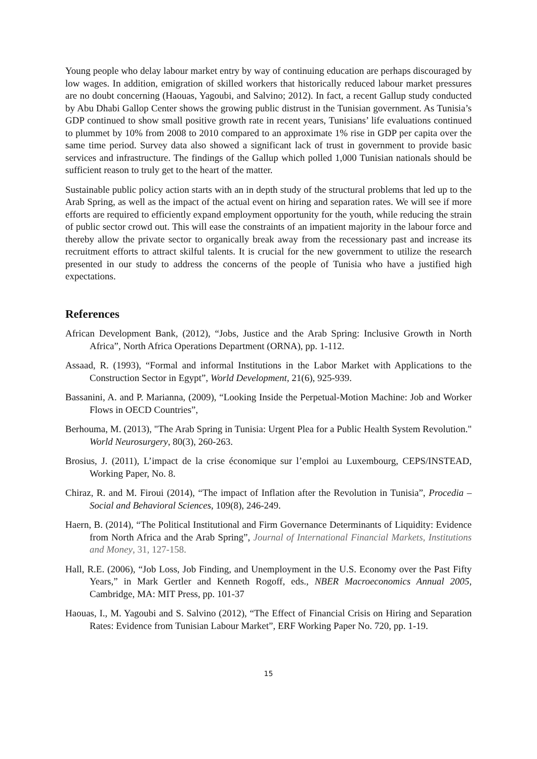Young people who delay labour market entry by way of continuing education are perhaps discouraged by low wages. In addition, emigration of skilled workers that historically reduced labour market pressures are no doubt concerning (Haouas, Yagoubi, and Salvino; 2012). In fact, a recent Gallup study conducted by Abu Dhabi Gallop Center shows the growing public distrust in the Tunisian government. As Tunisia’s GDP continued to show small positive growth rate in recent years, Tunisians’ life evaluations continued to plummet by 10% from 2008 to 2010 compared to an approximate 1% rise in GDP per capita over the same time period. Survey data also showed a significant lack of trust in government to provide basic services and infrastructure. The findings of the Gallup which polled 1,000 Tunisian nationals should be sufficient reason to truly get to the heart of the matter.
Sustainable public policy action starts with an in depth study of the structural problems that led up to the Arab Spring, as well as the impact of the actual event on hiring and separation rates. We will see if more efforts are required to efficiently expand employment opportunity for the youth, while reducing the strain of public sector crowd out. This will ease the constraints of an impatient majority in the labour force and thereby allow the private sector to organically break away from the recessionary past and increase its recruitment efforts to attract skilful talents. It is crucial for the new government to utilize the research presented in our study to address the concerns of the people of Tunisia who have a justified high expectations.
References
African Development Bank, (2012), “Jobs, Justice and the Arab Spring: Inclusive Growth in North Africa”, North Africa Operations Department (ORNA), pp. 1-112.
Assaad, R. (1993), “Formal and informal Institutions in the Labor Market with Applications to the Construction Sector in Egypt”, World Development, 21(6), 925-939.
Bassanini, A. and P. Marianna, (2009), “Looking Inside the Perpetual-Motion Machine: Job and Worker Flows in OECD Countries”,
Berhouma, M. (2013), "The Arab Spring in Tunisia: Urgent Plea for a Public Health System Revolution." World Neurosurgery, 80(3), 260-263.
Brosius, J. (2011), L’impact de la crise économique sur l’emploi au Luxembourg, CEPS/INSTEAD, Working Paper, No. 8.
Chiraz, R. and M. Firoui (2014), “The impact of Inflation after the Revolution in Tunisia”, Procedia – Social and Behavioral Sciences, 109(8), 246-249.
Haern, B. (2014), “The Political Institutional and Firm Governance Determinants of Liquidity: Evidence from North Africa and the Arab Spring”, Journal of International Financial Markets, Institutions and Money, 31, 127-158.
Hall, R.E. (2006), “Job Loss, Job Finding, and Unemployment in the U.S. Economy over the Past Fifty Years,” in Mark Gertler and Kenneth Rogoff, eds., NBER Macroeconomics Annual 2005, Cambridge, MA: MIT Press, pp. 101-37
Haouas, I., M. Yagoubi and S. Salvino (2012), “The Effect of Financial Crisis on Hiring and Separation Rates: Evidence from Tunisian Labour Market”, ERF Working Paper No. 720, pp. 1-19.
15